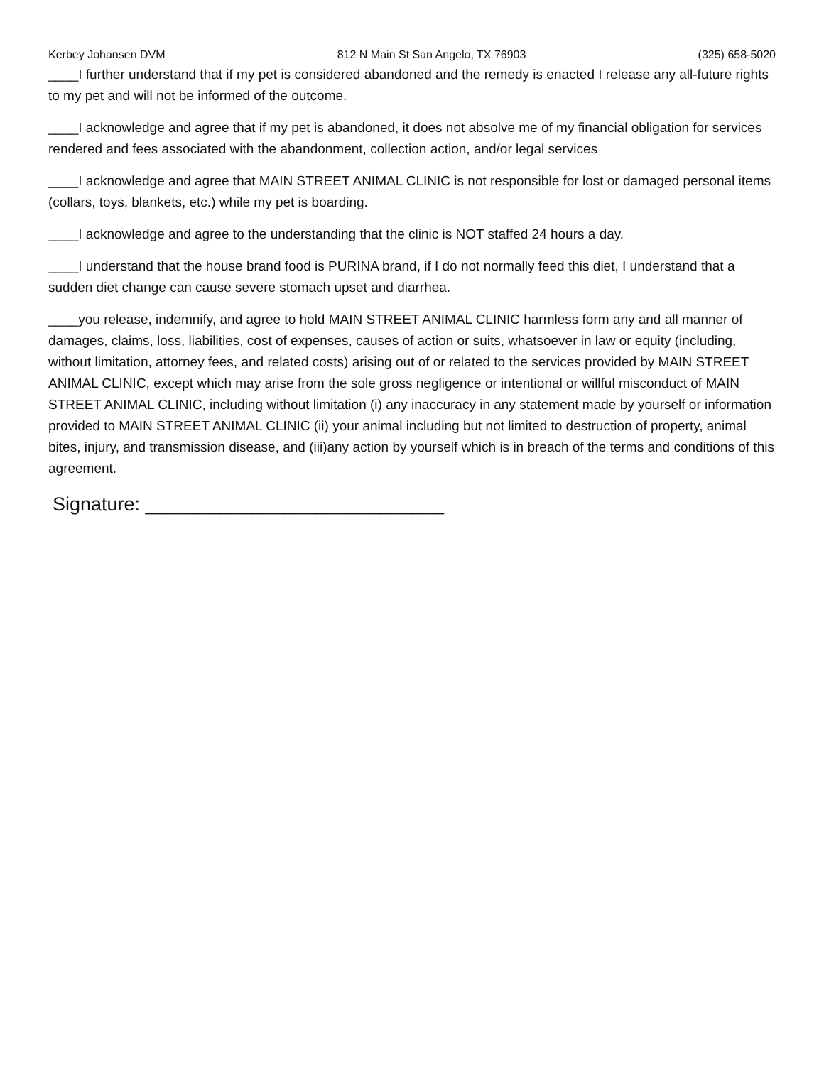Kerbey Johansen DVM 812 N Main St San Angelo, TX 76903 (325) 658-5020
____I further understand that if my pet is considered abandoned and the remedy is enacted I release any all-future rights to my pet and will not be informed of the outcome.
____I acknowledge and agree that if my pet is abandoned, it does not absolve me of my financial obligation for services rendered and fees associated with the abandonment, collection action, and/or legal services
____I acknowledge and agree that MAIN STREET ANIMAL CLINIC is not responsible for lost or damaged personal items (collars, toys, blankets, etc.) while my pet is boarding.
____I acknowledge and agree to the understanding that the clinic is NOT staffed 24 hours a day.
____I understand that the house brand food is PURINA brand, if I do not normally feed this diet, I understand that a sudden diet change can cause severe stomach upset and diarrhea.
____you release, indemnify, and agree to hold MAIN STREET ANIMAL CLINIC harmless form any and all manner of damages, claims, loss, liabilities, cost of expenses, causes of action or suits, whatsoever in law or equity (including, without limitation, attorney fees, and related costs) arising out of or related to the services provided by MAIN STREET ANIMAL CLINIC, except which may arise from the sole gross negligence or intentional or willful misconduct of MAIN STREET ANIMAL CLINIC, including without limitation (i) any inaccuracy in any statement made by yourself or information provided to MAIN STREET ANIMAL CLINIC (ii) your animal including but not limited to destruction of property, animal bites, injury, and transmission disease, and (iii)any action by yourself which is in breach of the terms and conditions of this agreement.
Signature: ____________________________